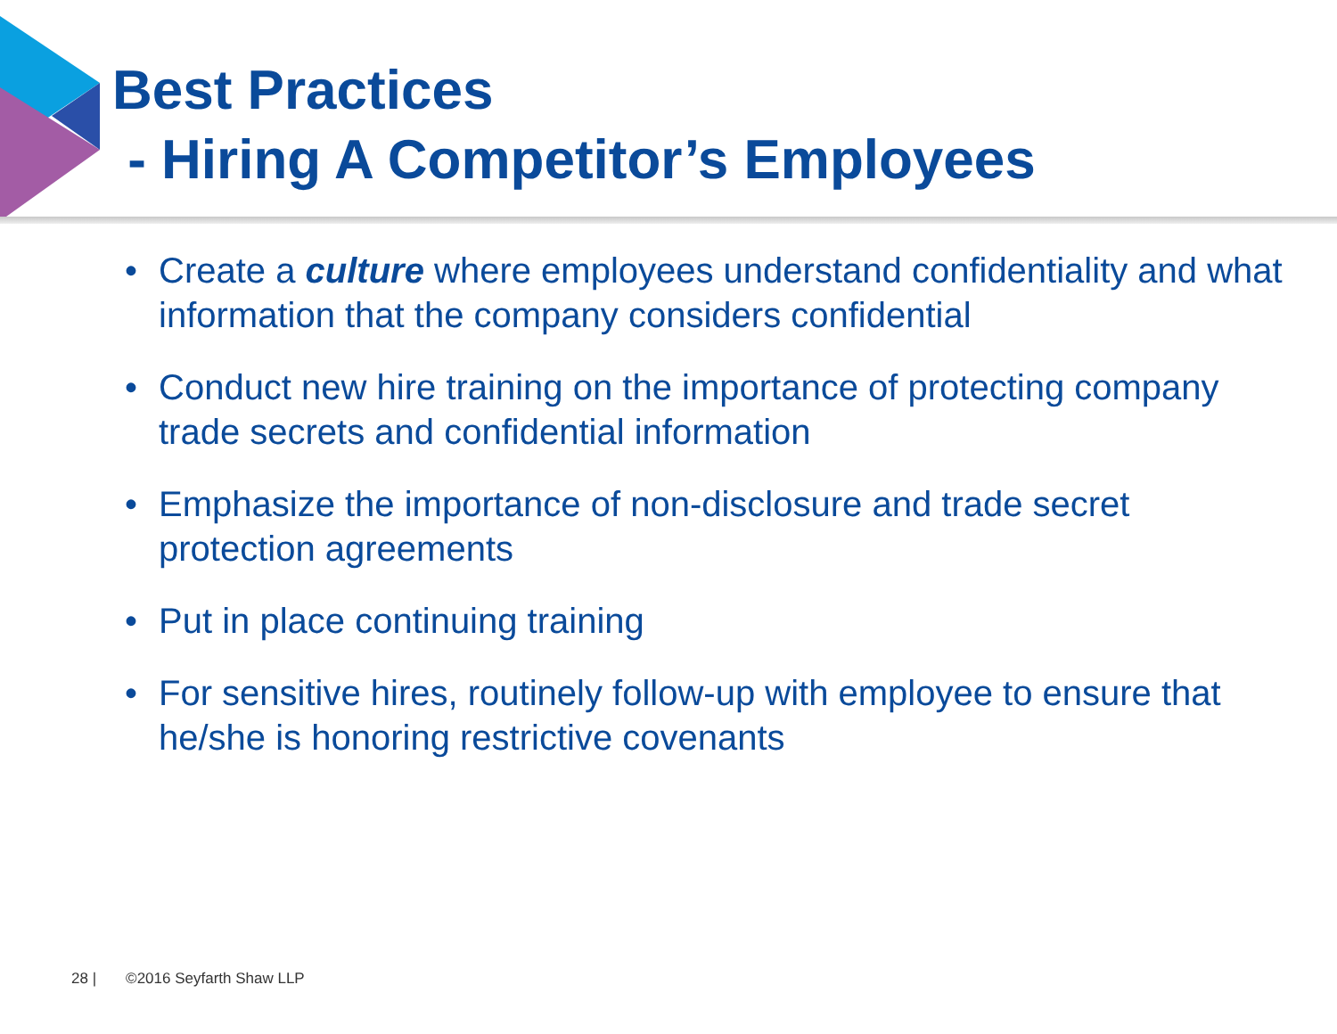Best Practices
- Hiring A Competitor’s Employees
• Create a culture where employees understand confidentiality and what information that the company considers confidential
• Conduct new hire training on the importance of protecting company trade secrets and confidential information
• Emphasize the importance of non-disclosure and trade secret protection agreements
• Put in place continuing training
• For sensitive hires, routinely follow-up with employee to ensure that he/she is honoring restrictive covenants
28 | ©2016 Seyfarth Shaw LLP